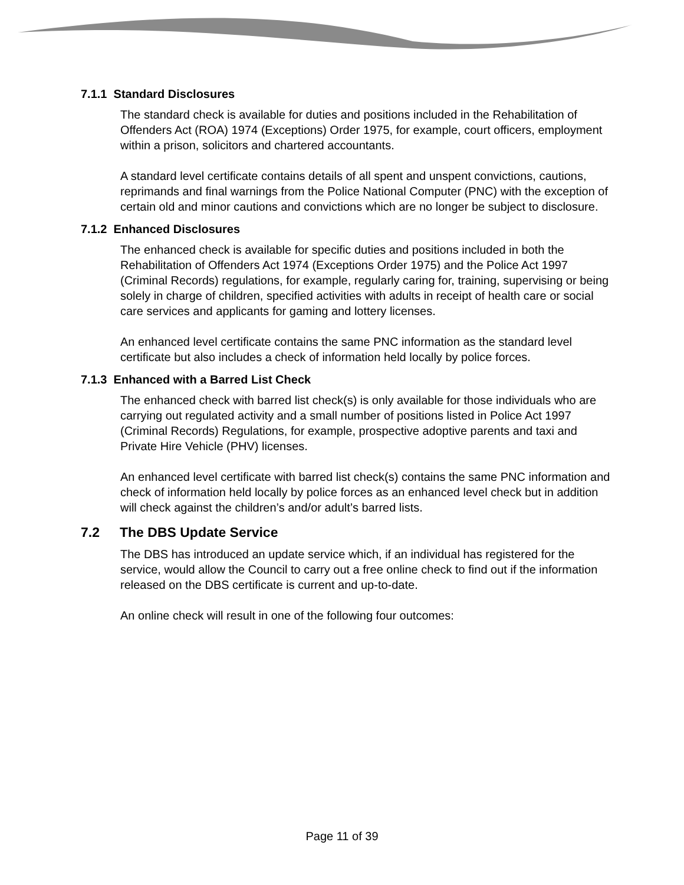7.1.1 Standard Disclosures
The standard check is available for duties and positions included in the Rehabilitation of Offenders Act (ROA) 1974 (Exceptions) Order 1975, for example, court officers, employment within a prison, solicitors and chartered accountants.
A standard level certificate contains details of all spent and unspent convictions, cautions, reprimands and final warnings from the Police National Computer (PNC) with the exception of certain old and minor cautions and convictions which are no longer be subject to disclosure.
7.1.2 Enhanced Disclosures
The enhanced check is available for specific duties and positions included in both the Rehabilitation of Offenders Act 1974 (Exceptions Order 1975) and the Police Act 1997 (Criminal Records) regulations, for example, regularly caring for, training, supervising or being solely in charge of children, specified activities with adults in receipt of health care or social care services and applicants for gaming and lottery licenses.
An enhanced level certificate contains the same PNC information as the standard level certificate but also includes a check of information held locally by police forces.
7.1.3 Enhanced with a Barred List Check
The enhanced check with barred list check(s) is only available for those individuals who are carrying out regulated activity and a small number of positions listed in Police Act 1997 (Criminal Records) Regulations, for example, prospective adoptive parents and taxi and Private Hire Vehicle (PHV) licenses.
An enhanced level certificate with barred list check(s) contains the same PNC information and check of information held locally by police forces as an enhanced level check but in addition will check against the children’s and/or adult’s barred lists.
7.2 The DBS Update Service
The DBS has introduced an update service which, if an individual has registered for the service, would allow the Council to carry out a free online check to find out if the information released on the DBS certificate is current and up-to-date.
An online check will result in one of the following four outcomes:
Page 11 of 39